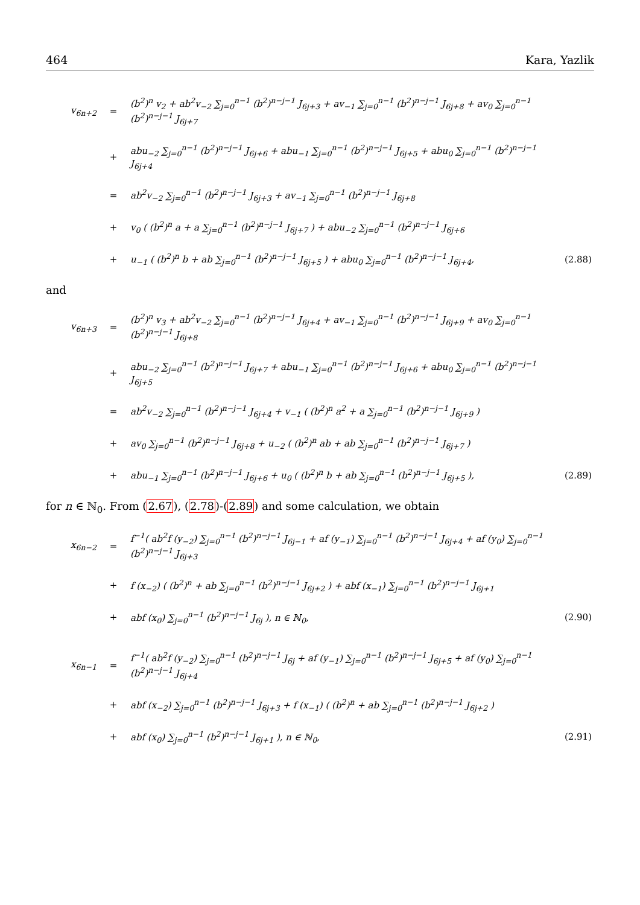464 Kara, Yazlik
| v<sub>6n+2</sub> | = | (b<sup>2</sup>)<sup>n</sup> v<sub>2</sub> + ab<sup>2</sup>v<sub>−2</sub> ∑<sub>j=0</sub><sup>n−1</sup> (b<sup>2</sup>)<sup>n−j−1</sup> J<sub>6j+3</sub> + av<sub>−1</sub> ∑<sub>j=0</sub><sup>n−1</sup> (b<sup>2</sup>)<sup>n−j−1</sup> J<sub>6j+8</sub> + av<sub>0</sub> ∑<sub>j=0</sub><sup>n−1</sup> (b<sup>2</sup>)<sup>n−j−1</sup> J<sub>6j+7</sub> | |
| | + | abu<sub>−2</sub> ∑<sub>j=0</sub><sup>n−1</sup> (b<sup>2</sup>)<sup>n−j−1</sup> J<sub>6j+6</sub> + abu<sub>−1</sub> ∑<sub>j=0</sub><sup>n−1</sup> (b<sup>2</sup>)<sup>n−j−1</sup> J<sub>6j+5</sub> + abu<sub>0</sub> ∑<sub>j=0</sub><sup>n−1</sup> (b<sup>2</sup>)<sup>n−j−1</sup> J<sub>6j+4</sub> | |
| | = | ab<sup>2</sup>v<sub>−2</sub> ∑<sub>j=0</sub><sup>n−1</sup> (b<sup>2</sup>)<sup>n−j−1</sup> J<sub>6j+3</sub> + av<sub>−1</sub> ∑<sub>j=0</sub><sup>n−1</sup> (b<sup>2</sup>)<sup>n−j−1</sup> J<sub>6j+8</sub> | |
| | + | v<sub>0</sub> ( (b<sup>2</sup>)<sup>n</sup> a + a ∑<sub>j=0</sub><sup>n−1</sup> (b<sup>2</sup>)<sup>n−j−1</sup> J<sub>6j+7</sub> ) + abu<sub>−2</sub> ∑<sub>j=0</sub><sup>n−1</sup> (b<sup>2</sup>)<sup>n−j−1</sup> J<sub>6j+6</sub> | |
| | + | u<sub>−1</sub> ( (b<sup>2</sup>)<sup>n</sup> b + ab ∑<sub>j=0</sub><sup>n−1</sup> (b<sup>2</sup>)<sup>n−j−1</sup> J<sub>6j+5</sub> ) + abu<sub>0</sub> ∑<sub>j=0</sub><sup>n−1</sup> (b<sup>2</sup>)<sup>n−j−1</sup> J<sub>6j+4</sub>, | (2.88) |
and
| v<sub>6n+3</sub> | = | (b<sup>2</sup>)<sup>n</sup> v<sub>3</sub> + ab<sup>2</sup>v<sub>−2</sub> ∑<sub>j=0</sub><sup>n−1</sup> (b<sup>2</sup>)<sup>n−j−1</sup> J<sub>6j+4</sub> + av<sub>−1</sub> ∑<sub>j=0</sub><sup>n−1</sup> (b<sup>2</sup>)<sup>n−j−1</sup> J<sub>6j+9</sub> + av<sub>0</sub> ∑<sub>j=0</sub><sup>n−1</sup> (b<sup>2</sup>)<sup>n−j−1</sup> J<sub>6j+8</sub> | |
| | + | abu<sub>−2</sub> ∑<sub>j=0</sub><sup>n−1</sup> (b<sup>2</sup>)<sup>n−j−1</sup> J<sub>6j+7</sub> + abu<sub>−1</sub> ∑<sub>j=0</sub><sup>n−1</sup> (b<sup>2</sup>)<sup>n−j−1</sup> J<sub>6j+6</sub> + abu<sub>0</sub> ∑<sub>j=0</sub><sup>n−1</sup> (b<sup>2</sup>)<sup>n−j−1</sup> J<sub>6j+5</sub> | |
| | = | ab<sup>2</sup>v<sub>−2</sub> ∑<sub>j=0</sub><sup>n−1</sup> (b<sup>2</sup>)<sup>n−j−1</sup> J<sub>6j+4</sub> + v<sub>−1</sub> ( (b<sup>2</sup>)<sup>n</sup> a<sup>2</sup> + a ∑<sub>j=0</sub><sup>n−1</sup> (b<sup>2</sup>)<sup>n−j−1</sup> J<sub>6j+9</sub> ) | |
| | + | av<sub>0</sub> ∑<sub>j=0</sub><sup>n−1</sup> (b<sup>2</sup>)<sup>n−j−1</sup> J<sub>6j+8</sub> + u<sub>−2</sub> ( (b<sup>2</sup>)<sup>n</sup> ab + ab ∑<sub>j=0</sub><sup>n−1</sup> (b<sup>2</sup>)<sup>n−j−1</sup> J<sub>6j+7</sub> ) | |
| | + | abu<sub>−1</sub> ∑<sub>j=0</sub><sup>n−1</sup> (b<sup>2</sup>)<sup>n−j−1</sup> J<sub>6j+6</sub> + u<sub>0</sub> ( (b<sup>2</sup>)<sup>n</sup> b + ab ∑<sub>j=0</sub><sup>n−1</sup> (b<sup>2</sup>)<sup>n−j−1</sup> J<sub>6j+5</sub> ), | (2.89) |
for n ∈ ℕ<sub>0</sub>. From (2.67), (2.78)-(2.89) and some calculation, we obtain
| x<sub>6n−2</sub> | = | f<sup>−1</sup>( ab<sup>2</sup>f (y<sub>−2</sub>) ∑<sub>j=0</sub><sup>n−1</sup> (b<sup>2</sup>)<sup>n−j−1</sup> J<sub>6j−1</sub> + af (y<sub>−1</sub>) ∑<sub>j=0</sub><sup>n−1</sup> (b<sup>2</sup>)<sup>n−j−1</sup> J<sub>6j+4</sub> + af (y<sub>0</sub>) ∑<sub>j=0</sub><sup>n−1</sup> (b<sup>2</sup>)<sup>n−j−1</sup> J<sub>6j+3</sub> | |
| | + | f (x<sub>−2</sub>) ( (b<sup>2</sup>)<sup>n</sup> + ab ∑<sub>j=0</sub><sup>n−1</sup> (b<sup>2</sup>)<sup>n−j−1</sup> J<sub>6j+2</sub> ) + abf (x<sub>−1</sub>) ∑<sub>j=0</sub><sup>n−1</sup> (b<sup>2</sup>)<sup>n−j−1</sup> J<sub>6j+1</sub> | |
| | + | abf (x<sub>0</sub>) ∑<sub>j=0</sub><sup>n−1</sup> (b<sup>2</sup>)<sup>n−j−1</sup> J<sub>6j</sub> ), n ∈ ℕ<sub>0</sub>, | (2.90) |
| x<sub>6n−1</sub> | = | f<sup>−1</sup>( ab<sup>2</sup>f (y<sub>−2</sub>) ∑<sub>j=0</sub><sup>n−1</sup> (b<sup>2</sup>)<sup>n−j−1</sup> J<sub>6j</sub> + af (y<sub>−1</sub>) ∑<sub>j=0</sub><sup>n−1</sup> (b<sup>2</sup>)<sup>n−j−1</sup> J<sub>6j+5</sub> + af (y<sub>0</sub>) ∑<sub>j=0</sub><sup>n−1</sup> (b<sup>2</sup>)<sup>n−j−1</sup> J<sub>6j+4</sub> | |
| | + | abf (x<sub>−2</sub>) ∑<sub>j=0</sub><sup>n−1</sup> (b<sup>2</sup>)<sup>n−j−1</sup> J<sub>6j+3</sub> + f (x<sub>−1</sub>) ( (b<sup>2</sup>)<sup>n</sup> + ab ∑<sub>j=0</sub><sup>n−1</sup> (b<sup>2</sup>)<sup>n−j−1</sup> J<sub>6j+2</sub> ) | |
| | + | abf (x<sub>0</sub>) ∑<sub>j=0</sub><sup>n−1</sup> (b<sup>2</sup>)<sup>n−j−1</sup> J<sub>6j+1</sub> ), n ∈ ℕ<sub>0</sub>, | (2.91) |